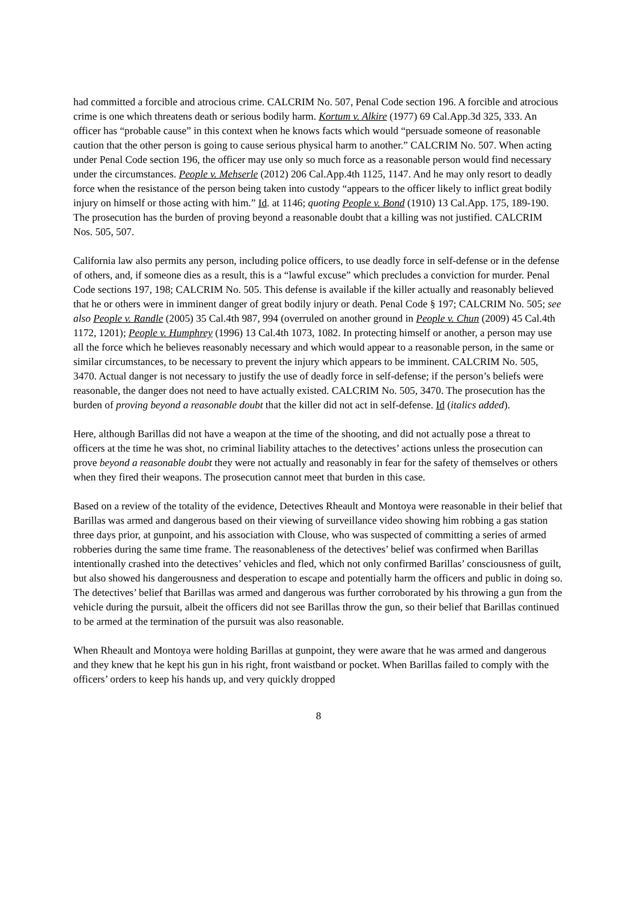had committed a forcible and atrocious crime. CALCRIM No. 507, Penal Code section 196. A forcible and atrocious crime is one which threatens death or serious bodily harm. Kortum v. Alkire (1977) 69 Cal.App.3d 325, 333. An officer has “probable cause” in this context when he knows facts which would “persuade someone of reasonable caution that the other person is going to cause serious physical harm to another.” CALCRIM No. 507. When acting under Penal Code section 196, the officer may use only so much force as a reasonable person would find necessary under the circumstances. People v. Mehserle (2012) 206 Cal.App.4th 1125, 1147. And he may only resort to deadly force when the resistance of the person being taken into custody “appears to the officer likely to inflict great bodily injury on himself or those acting with him.” Id. at 1146; quoting People v. Bond (1910) 13 Cal.App. 175, 189-190. The prosecution has the burden of proving beyond a reasonable doubt that a killing was not justified. CALCRIM Nos. 505, 507.
California law also permits any person, including police officers, to use deadly force in self-defense or in the defense of others, and, if someone dies as a result, this is a “lawful excuse” which precludes a conviction for murder. Penal Code sections 197, 198; CALCRIM No. 505. This defense is available if the killer actually and reasonably believed that he or others were in imminent danger of great bodily injury or death. Penal Code § 197; CALCRIM No. 505; see also People v. Randle (2005) 35 Cal.4th 987, 994 (overruled on another ground in People v. Chun (2009) 45 Cal.4th 1172, 1201); People v. Humphrey (1996) 13 Cal.4th 1073, 1082. In protecting himself or another, a person may use all the force which he believes reasonably necessary and which would appear to a reasonable person, in the same or similar circumstances, to be necessary to prevent the injury which appears to be imminent. CALCRIM No. 505, 3470. Actual danger is not necessary to justify the use of deadly force in self-defense; if the person’s beliefs were reasonable, the danger does not need to have actually existed. CALCRIM No. 505, 3470. The prosecution has the burden of proving beyond a reasonable doubt that the killer did not act in self-defense. Id (italics added).
Here, although Barillas did not have a weapon at the time of the shooting, and did not actually pose a threat to officers at the time he was shot, no criminal liability attaches to the detectives’ actions unless the prosecution can prove beyond a reasonable doubt they were not actually and reasonably in fear for the safety of themselves or others when they fired their weapons. The prosecution cannot meet that burden in this case.
Based on a review of the totality of the evidence, Detectives Rheault and Montoya were reasonable in their belief that Barillas was armed and dangerous based on their viewing of surveillance video showing him robbing a gas station three days prior, at gunpoint, and his association with Clouse, who was suspected of committing a series of armed robberies during the same time frame. The reasonableness of the detectives’ belief was confirmed when Barillas intentionally crashed into the detectives’ vehicles and fled, which not only confirmed Barillas’ consciousness of guilt, but also showed his dangerousness and desperation to escape and potentially harm the officers and public in doing so. The detectives’ belief that Barillas was armed and dangerous was further corroborated by his throwing a gun from the vehicle during the pursuit, albeit the officers did not see Barillas throw the gun, so their belief that Barillas continued to be armed at the termination of the pursuit was also reasonable.
When Rheault and Montoya were holding Barillas at gunpoint, they were aware that he was armed and dangerous and they knew that he kept his gun in his right, front waistband or pocket. When Barillas failed to comply with the officers’ orders to keep his hands up, and very quickly dropped
8